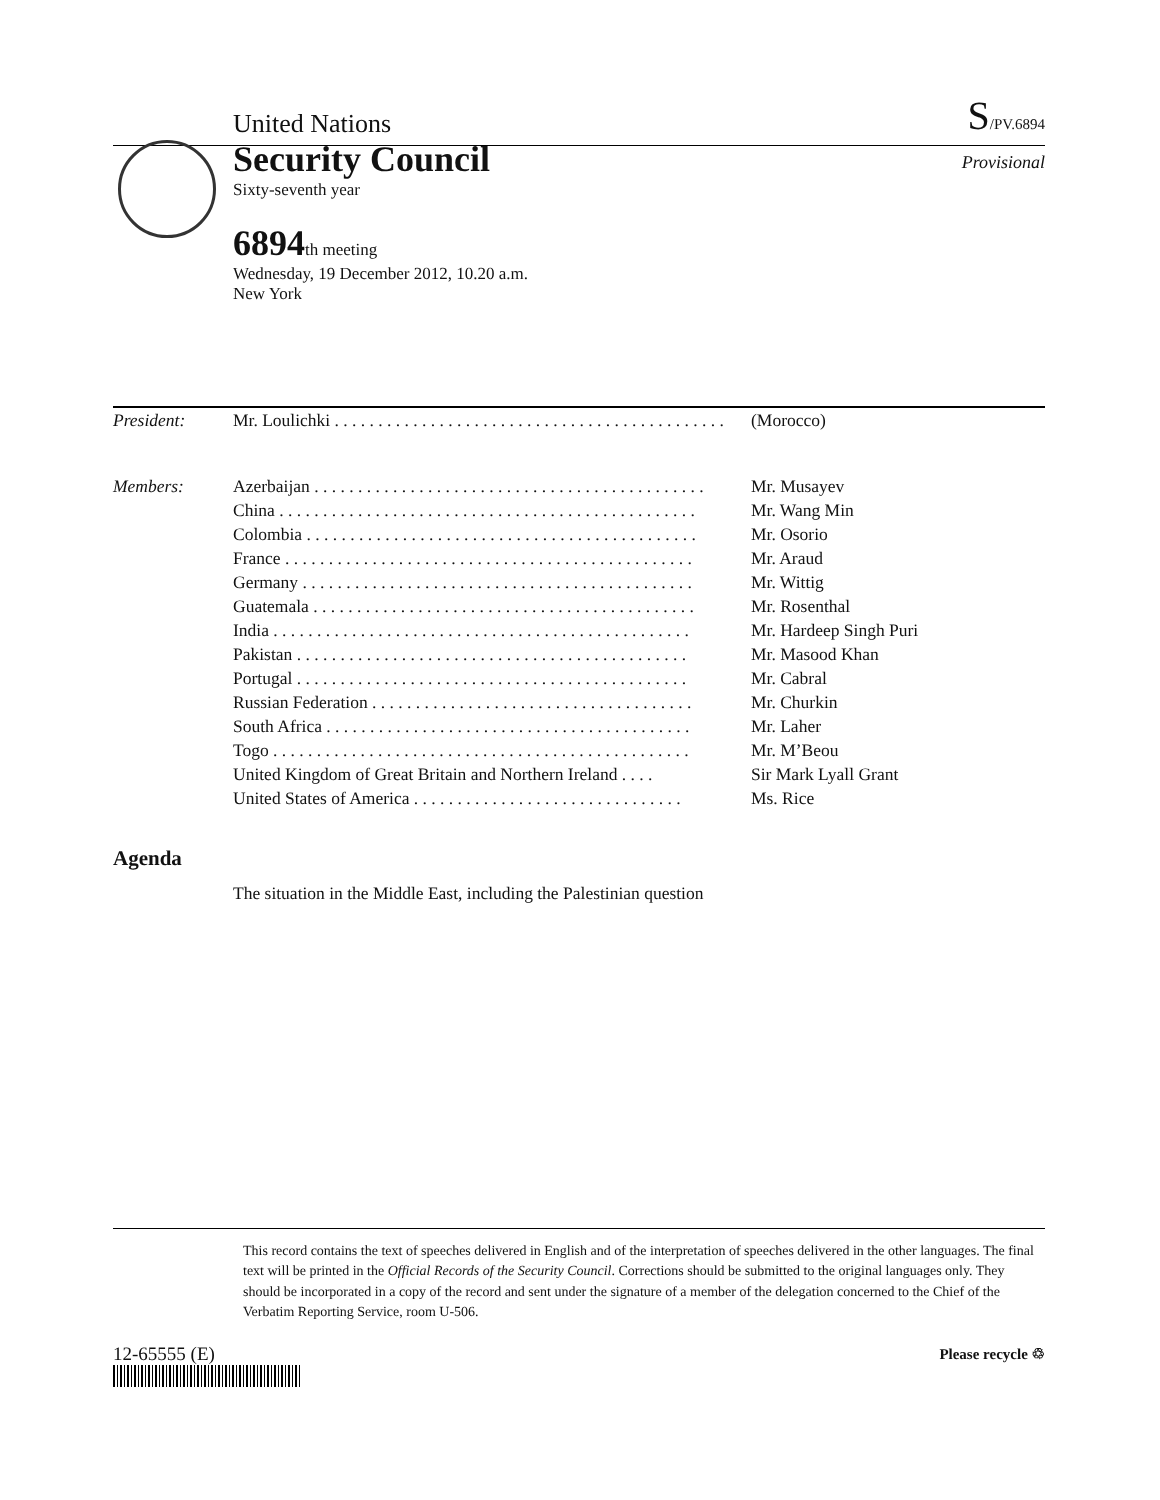United Nations
S/PV.6894
Security Council
Provisional
Sixty-seventh year
6894 th meeting
Wednesday, 19 December 2012, 10.20 a.m.
New York
| President: | Mr. Loulichki . . . . . . . . . . . . . . . . . . . . . . . . . . . . . . . . . . . . . . . . . . . . . | (Morocco) |
| Members: | Azerbaijan . . . . . . . . . . . . . . . . . . . . . . . . . . . . . . . . . . . . . . . . . . . . . | Mr. Musayev |
| | China . . . . . . . . . . . . . . . . . . . . . . . . . . . . . . . . . . . . . . . . . . . . . . . . | Mr. Wang Min |
| | Colombia . . . . . . . . . . . . . . . . . . . . . . . . . . . . . . . . . . . . . . . . . . . . . | Mr. Osorio |
| | France . . . . . . . . . . . . . . . . . . . . . . . . . . . . . . . . . . . . . . . . . . . . . . . | Mr. Araud |
| | Germany . . . . . . . . . . . . . . . . . . . . . . . . . . . . . . . . . . . . . . . . . . . . . | Mr. Wittig |
| | Guatemala . . . . . . . . . . . . . . . . . . . . . . . . . . . . . . . . . . . . . . . . . . . . | Mr. Rosenthal |
| | India . . . . . . . . . . . . . . . . . . . . . . . . . . . . . . . . . . . . . . . . . . . . . . . . | Mr. Hardeep Singh Puri |
| | Pakistan . . . . . . . . . . . . . . . . . . . . . . . . . . . . . . . . . . . . . . . . . . . . . | Mr. Masood Khan |
| | Portugal . . . . . . . . . . . . . . . . . . . . . . . . . . . . . . . . . . . . . . . . . . . . . | Mr. Cabral |
| | Russian Federation . . . . . . . . . . . . . . . . . . . . . . . . . . . . . . . . . . . . . | Mr. Churkin |
| | South Africa . . . . . . . . . . . . . . . . . . . . . . . . . . . . . . . . . . . . . . . . . . | Mr. Laher |
| | Togo . . . . . . . . . . . . . . . . . . . . . . . . . . . . . . . . . . . . . . . . . . . . . . . . | Mr. M’Beou |
| | United Kingdom of Great Britain and Northern Ireland . . . . | Sir Mark Lyall Grant |
| | United States of America . . . . . . . . . . . . . . . . . . . . . . . . . . . . . . . | Ms. Rice |
Agenda
The situation in the Middle East, including the Palestinian question
This record contains the text of speeches delivered in English and of the interpretation of speeches delivered in the other languages. The final text will be printed in the Official Records of the Security Council. Corrections should be submitted to the original languages only. They should be incorporated in a copy of the record and sent under the signature of a member of the delegation concerned to the Chief of the Verbatim Reporting Service, room U-506.
12-65555 (E) Please recycle ♲